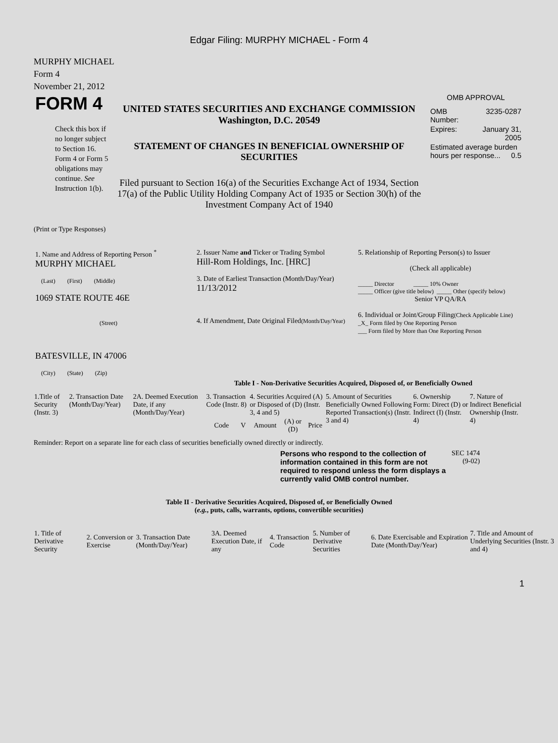Edgar Filing: MURPHY MICHAEL - Form 4
MURPHY MICHAEL
Form 4
November 21, 2012
| FORM 4 Check this box if no longer subject to Section 16. Form 4 or Form 5 obligations may continue. See Instruction 1(b). | UNITED STATES SECURITIES AND EXCHANGE COMMISSION Washington, D.C. 20549 STATEMENT OF CHANGES IN BENEFICIAL OWNERSHIP OF SECURITIES Filed pursuant to Section 16(a) of the Securities Exchange Act of 1934, Section 17(a) of the Public Utility Holding Company Act of 1935 or Section 30(h) of the Investment Company Act of 1940 | OMB APPROVAL / OMB Number: / 3235-0287 / / Expires: / January 31, 2005 / / Estimated average burden hours per response... 0.5 / / |
(Print or Type Responses)
| 1. Name and Address of Reporting Person <sup>*</sup> MURPHY MICHAEL (Last) (First) (Middle) 1069 STATE ROUTE 46E (Street) BATESVILLE, IN 47006 (City) (State) (Zip) | 2. Issuer Name and Ticker or Trading Symbol Hill-Rom Holdings, Inc. [HRC] 3. Date of Earliest Transaction (Month/Day/Year) 11/13/2012 4. If Amendment, Date Original Filed (Month/Day/Year) | 5. Relationship of Reporting Person(s) to Issuer (Check all applicable) _____ Director _____ 10% Owner _____ Officer (give title below) _____ Other (specify below) Senior VP QA/RA 6. Individual or Joint/Group Filing (Check Applicable Line) _X_ Form filed by One Reporting Person ___ Form filed by More than One Reporting Person |
Table I - Non-Derivative Securities Acquired, Disposed of, or Beneficially Owned
| 1.Title of Security (Instr. 3) | 2. Transaction Date (Month/Day/Year) | 2A. Deemed Execution Date, if any (Month/Day/Year) | 3. Transaction Code (Instr. 8) | | 4. Securities Acquired (A) or Disposed of (D) (Instr. 3, 4 and 5) | | | 5. Amount of Securities Beneficially Owned Following Reported Transaction(s) (Instr. 3 and 4) | 6. Ownership Form: Direct (D) or Indirect (I) (Instr. 4) | 7. Nature of Indirect Beneficial Ownership (Instr. 4) |
| --- | --- | --- | --- | --- | --- | --- | --- | --- | --- | --- |
| | | | Code | V | Amount | (A) or (D) | Price | | | |
Reminder: Report on a separate line for each class of securities beneficially owned directly or indirectly.
| Persons who respond to the collection of information contained in this form are not required to respond unless the form displays a currently valid OMB control number. | SEC 1474 (9-02) |
Table II - Derivative Securities Acquired, Disposed of, or Beneficially Owned
(e.g., puts, calls, warrants, options, convertible securities)
| 1. Title of Derivative Security | 2. Conversion or Exercise | 3. Transaction Date (Month/Day/Year) | 3A. Deemed Execution Date, if any | 4. Transaction Code | 5. Number of Derivative Securities | 6. Date Exercisable and Expiration Date (Month/Day/Year) | 7. Title and Amount of Underlying Securities (Instr. 3 and 4) |
| --- | --- | --- | --- | --- | --- | --- | --- |
1